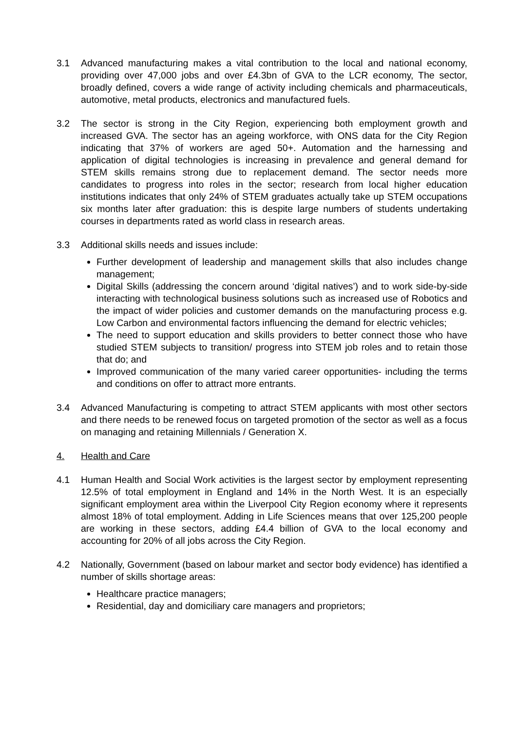3.1 Advanced manufacturing makes a vital contribution to the local and national economy, providing over 47,000 jobs and over £4.3bn of GVA to the LCR economy, The sector, broadly defined, covers a wide range of activity including chemicals and pharmaceuticals, automotive, metal products, electronics and manufactured fuels.
3.2 The sector is strong in the City Region, experiencing both employment growth and increased GVA. The sector has an ageing workforce, with ONS data for the City Region indicating that 37% of workers are aged 50+. Automation and the harnessing and application of digital technologies is increasing in prevalence and general demand for STEM skills remains strong due to replacement demand. The sector needs more candidates to progress into roles in the sector; research from local higher education institutions indicates that only 24% of STEM graduates actually take up STEM occupations six months later after graduation: this is despite large numbers of students undertaking courses in departments rated as world class in research areas.
3.3 Additional skills needs and issues include:
Further development of leadership and management skills that also includes change management;
Digital Skills (addressing the concern around ‘digital natives’) and to work side-by-side interacting with technological business solutions such as increased use of Robotics and the impact of wider policies and customer demands on the manufacturing process e.g. Low Carbon and environmental factors influencing the demand for electric vehicles;
The need to support education and skills providers to better connect those who have studied STEM subjects to transition/ progress into STEM job roles and to retain those that do; and
Improved communication of the many varied career opportunities- including the terms and conditions on offer to attract more entrants.
3.4 Advanced Manufacturing is competing to attract STEM applicants with most other sectors and there needs to be renewed focus on targeted promotion of the sector as well as a focus on managing and retaining Millennials / Generation X.
4. Health and Care
4.1 Human Health and Social Work activities is the largest sector by employment representing 12.5% of total employment in England and 14% in the North West. It is an especially significant employment area within the Liverpool City Region economy where it represents almost 18% of total employment. Adding in Life Sciences means that over 125,200 people are working in these sectors, adding £4.4 billion of GVA to the local economy and accounting for 20% of all jobs across the City Region.
4.2 Nationally, Government (based on labour market and sector body evidence) has identified a number of skills shortage areas:
Healthcare practice managers;
Residential, day and domiciliary care managers and proprietors;